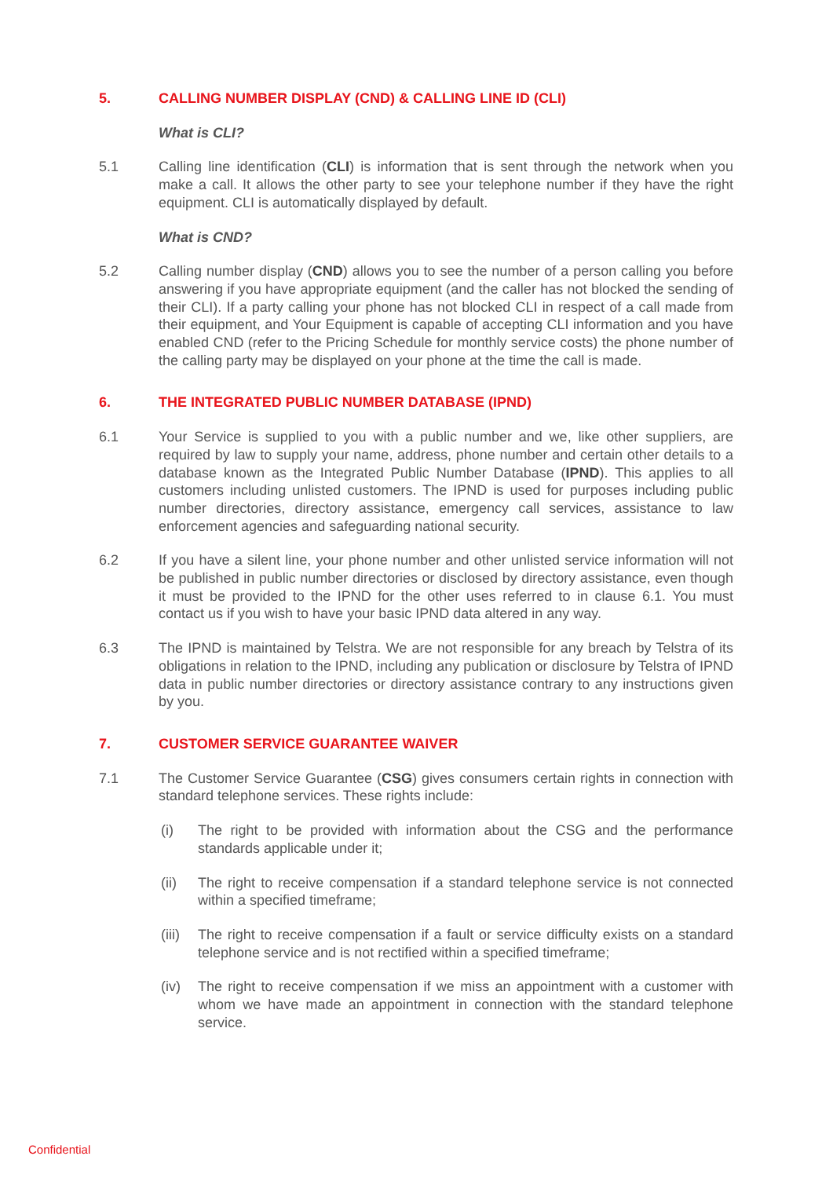5. CALLING NUMBER DISPLAY (CND) & CALLING LINE ID (CLI)
What is CLI?
5.1 Calling line identification (CLI) is information that is sent through the network when you make a call. It allows the other party to see your telephone number if they have the right equipment. CLI is automatically displayed by default.
What is CND?
5.2 Calling number display (CND) allows you to see the number of a person calling you before answering if you have appropriate equipment (and the caller has not blocked the sending of their CLI). If a party calling your phone has not blocked CLI in respect of a call made from their equipment, and Your Equipment is capable of accepting CLI information and you have enabled CND (refer to the Pricing Schedule for monthly service costs) the phone number of the calling party may be displayed on your phone at the time the call is made.
6. THE INTEGRATED PUBLIC NUMBER DATABASE (IPND)
6.1 Your Service is supplied to you with a public number and we, like other suppliers, are required by law to supply your name, address, phone number and certain other details to a database known as the Integrated Public Number Database (IPND). This applies to all customers including unlisted customers. The IPND is used for purposes including public number directories, directory assistance, emergency call services, assistance to law enforcement agencies and safeguarding national security.
6.2 If you have a silent line, your phone number and other unlisted service information will not be published in public number directories or disclosed by directory assistance, even though it must be provided to the IPND for the other uses referred to in clause 6.1. You must contact us if you wish to have your basic IPND data altered in any way.
6.3 The IPND is maintained by Telstra. We are not responsible for any breach by Telstra of its obligations in relation to the IPND, including any publication or disclosure by Telstra of IPND data in public number directories or directory assistance contrary to any instructions given by you.
7. CUSTOMER SERVICE GUARANTEE WAIVER
7.1 The Customer Service Guarantee (CSG) gives consumers certain rights in connection with standard telephone services. These rights include:
(i) The right to be provided with information about the CSG and the performance standards applicable under it;
(ii) The right to receive compensation if a standard telephone service is not connected within a specified timeframe;
(iii) The right to receive compensation if a fault or service difficulty exists on a standard telephone service and is not rectified within a specified timeframe;
(iv) The right to receive compensation if we miss an appointment with a customer with whom we have made an appointment in connection with the standard telephone service.
Confidential